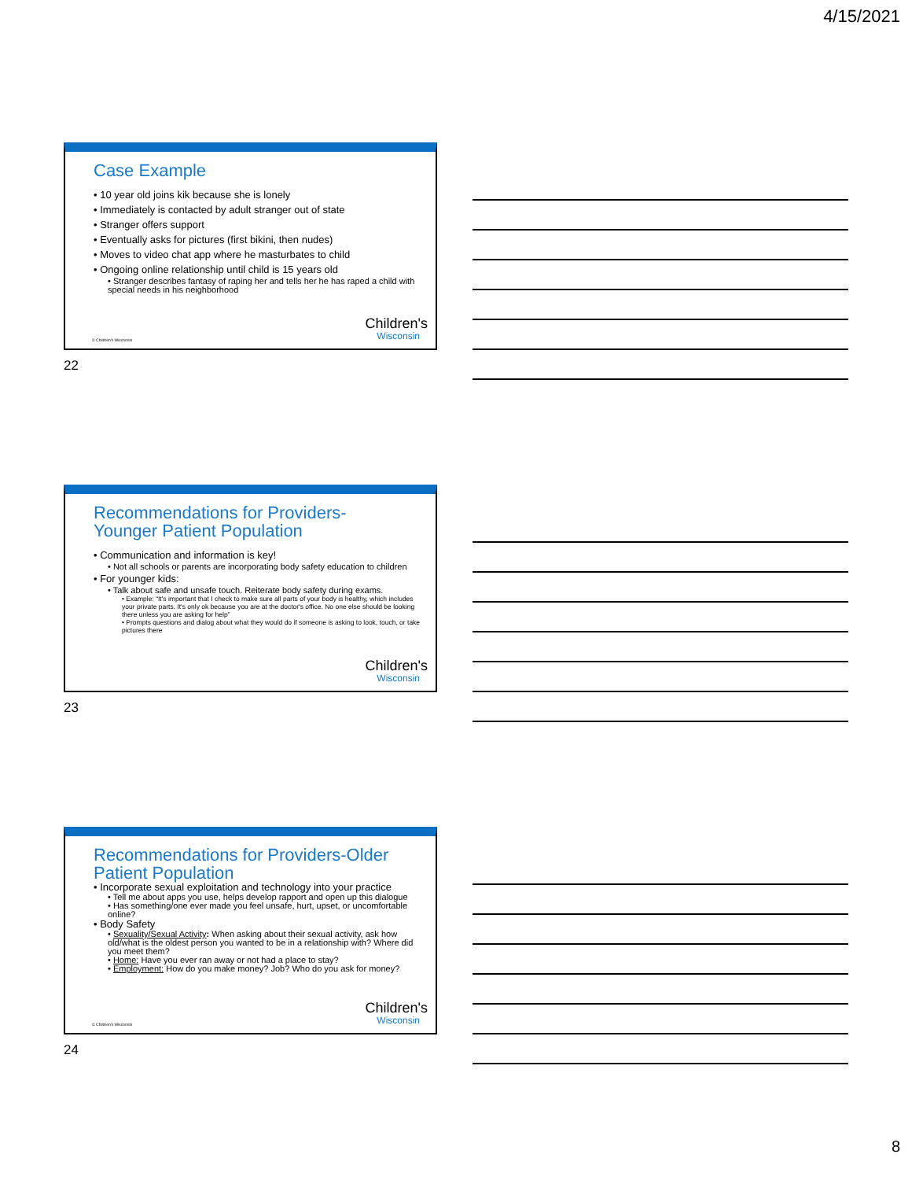4/15/2021
Case Example
• 10 year old joins kik because she is lonely
• Immediately is contacted by adult stranger out of state
• Stranger offers support
• Eventually asks for pictures (first bikini, then nudes)
• Moves to video chat app where he masturbates to child
• Ongoing online relationship until child is 15 years old
• Stranger describes fantasy of raping her and tells her he has raped a child with special needs in his neighborhood
© Children's Wisconsin Children's
Wisconsin
22
Recommendations for Providers-
Younger Patient Population
• Communication and information is key!
• Not all schools or parents are incorporating body safety education to children
• For younger kids:
• Talk about safe and unsafe touch. Reiterate body safety during exams.
• Example: “It's important that I check to make sure all parts of your body is healthy, which includes your private parts. It's only ok because you are at the doctor's office. No one else should be looking there unless you are asking for help”
• Prompts questions and dialog about what they would do if someone is asking to look, touch, or take pictures there
Children's
Wisconsin
23
Recommendations for Providers-Older
Patient Population
• Incorporate sexual exploitation and technology into your practice
• Tell me about apps you use, helps develop rapport and open up this dialogue
• Has something/one ever made you feel unsafe, hurt, upset, or uncomfortable online?
• Body Safety
• Sexuality/Sexual Activity: When asking about their sexual activity, ask how old/what is the oldest person you wanted to be in a relationship with? Where did you meet them?
• Home: Have you ever ran away or not had a place to stay?
• Employment: How do you make money? Job? Who do you ask for money?
© Children's Wisconsin Children's
Wisconsin
24
8